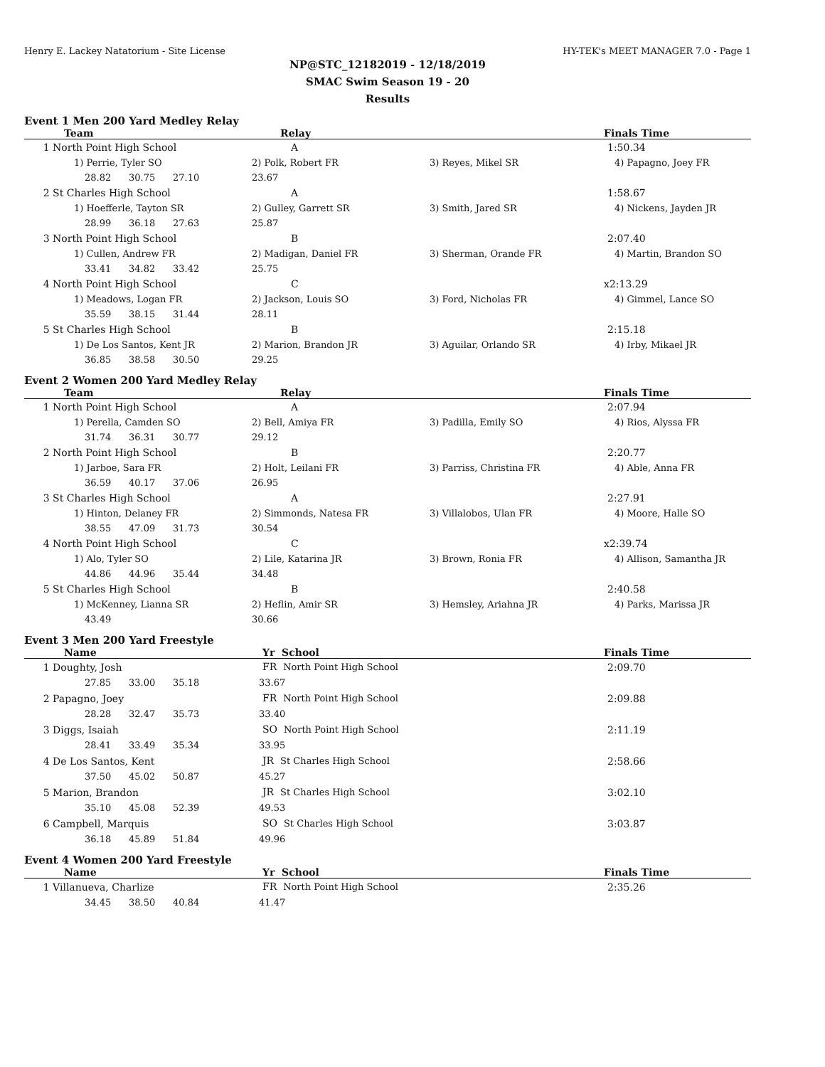Henry E. Lackey Natatorium - Site License HY-TEK's MEET MANAGER 7.0 - Page 1
NP@STC_12182019 - 12/18/2019
SMAC Swim Season 19 - 20
Results
Event 1 Men 200 Yard Medley Relay
| Team | Relay | | Finals Time |
| --- | --- | --- | --- |
| 1 North Point High School | A | | 1:50.34 |
| 1) Perrie, Tyler SO | 2) Polk, Robert FR | 3) Reyes, Mikel SR | 4) Papagno, Joey FR |
| 28.82 30.75 27.10 | 23.67 | | |
| 2 St Charles High School | A | | 1:58.67 |
| 1) Hoefferle, Tayton SR | 2) Gulley, Garrett SR | 3) Smith, Jared SR | 4) Nickens, Jayden JR |
| 28.99 36.18 27.63 | 25.87 | | |
| 3 North Point High School | B | | 2:07.40 |
| 1) Cullen, Andrew FR | 2) Madigan, Daniel FR | 3) Sherman, Orande FR | 4) Martin, Brandon SO |
| 33.41 34.82 33.42 | 25.75 | | |
| 4 North Point High School | C | | x2:13.29 |
| 1) Meadows, Logan FR | 2) Jackson, Louis SO | 3) Ford, Nicholas FR | 4) Gimmel, Lance SO |
| 35.59 38.15 31.44 | 28.11 | | |
| 5 St Charles High School | B | | 2:15.18 |
| 1) De Los Santos, Kent JR | 2) Marion, Brandon JR | 3) Aguilar, Orlando SR | 4) Irby, Mikael JR |
| 36.85 38.58 30.50 | 29.25 | | |
Event 2 Women 200 Yard Medley Relay
| Team | Relay | | Finals Time |
| --- | --- | --- | --- |
| 1 North Point High School | A | | 2:07.94 |
| 1) Perella, Camden SO | 2) Bell, Amiya FR | 3) Padilla, Emily SO | 4) Rios, Alyssa FR |
| 31.74 36.31 30.77 | 29.12 | | |
| 2 North Point High School | B | | 2:20.77 |
| 1) Jarboe, Sara FR | 2) Holt, Leilani FR | 3) Parriss, Christina FR | 4) Able, Anna FR |
| 36.59 40.17 37.06 | 26.95 | | |
| 3 St Charles High School | A | | 2:27.91 |
| 1) Hinton, Delaney FR | 2) Simmonds, Natesa FR | 3) Villalobos, Ulan FR | 4) Moore, Halle SO |
| 38.55 47.09 31.73 | 30.54 | | |
| 4 North Point High School | C | | x2:39.74 |
| 1) Alo, Tyler SO | 2) Lile, Katarina JR | 3) Brown, Ronia FR | 4) Allison, Samantha JR |
| 44.86 44.96 35.44 | 34.48 | | |
| 5 St Charles High School | B | | 2:40.58 |
| 1) McKenney, Lianna SR | 2) Heflin, Amir SR | 3) Hemsley, Ariahna JR | 4) Parks, Marissa JR |
| 43.49 | 30.66 | | |
Event 3 Men 200 Yard Freestyle
| Name | Yr School | Finals Time |
| --- | --- | --- |
| 1 Doughty, Josh | FR North Point High School | 2:09.70 |
| 27.85 33.00 35.18 | 33.67 | |
| 2 Papagno, Joey | FR North Point High School | 2:09.88 |
| 28.28 32.47 35.73 | 33.40 | |
| 3 Diggs, Isaiah | SO North Point High School | 2:11.19 |
| 28.41 33.49 35.34 | 33.95 | |
| 4 De Los Santos, Kent | JR St Charles High School | 2:58.66 |
| 37.50 45.02 50.87 | 45.27 | |
| 5 Marion, Brandon | JR St Charles High School | 3:02.10 |
| 35.10 45.08 52.39 | 49.53 | |
| 6 Campbell, Marquis | SO St Charles High School | 3:03.87 |
| 36.18 45.89 51.84 | 49.96 | |
Event 4 Women 200 Yard Freestyle
| Name | Yr School | Finals Time |
| --- | --- | --- |
| 1 Villanueva, Charlize | FR North Point High School | 2:35.26 |
| 34.45 38.50 40.84 | 41.47 | |